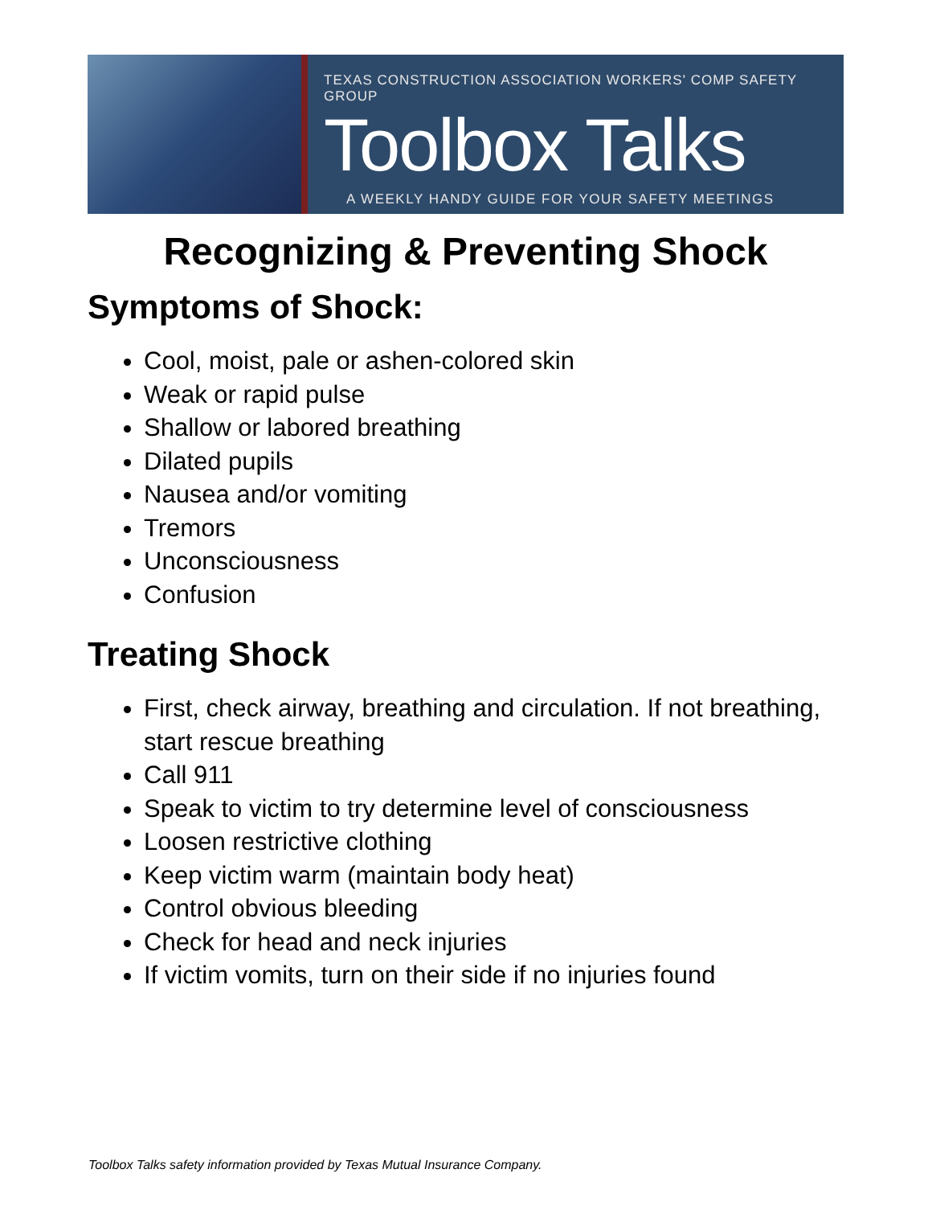TEXAS CONSTRUCTION ASSOCIATION WORKERS' COMP SAFETY GROUP
Toolbox Talks
A WEEKLY HANDY GUIDE FOR YOUR SAFETY MEETINGS
Recognizing & Preventing Shock
Symptoms of Shock:
Cool, moist, pale or ashen-colored skin
Weak or rapid pulse
Shallow or labored breathing
Dilated pupils
Nausea and/or vomiting
Tremors
Unconsciousness
Confusion
Treating Shock
First, check airway, breathing and circulation. If not breathing, start rescue breathing
Call 911
Speak to victim to try determine level of consciousness
Loosen restrictive clothing
Keep victim warm (maintain body heat)
Control obvious bleeding
Check for head and neck injuries
If victim vomits, turn on their side if no injuries found
Toolbox Talks safety information provided by Texas Mutual Insurance Company.